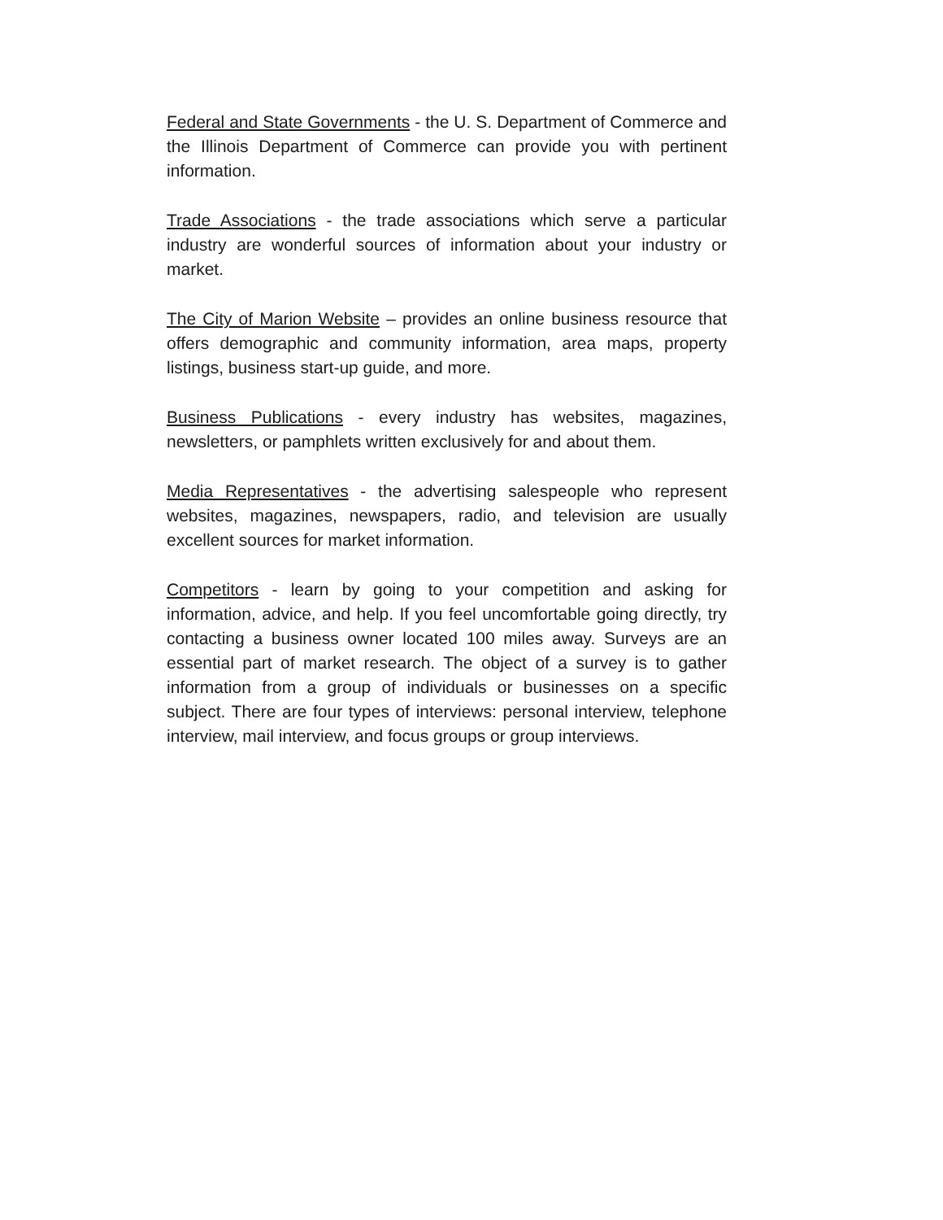Federal and State Governments - the U. S. Department of Commerce and the Illinois Department of Commerce can provide you with pertinent information.
Trade Associations - the trade associations which serve a particular industry are wonderful sources of information about your industry or market.
The City of Marion Website – provides an online business resource that offers demographic and community information, area maps, property listings, business start-up guide, and more.
Business Publications - every industry has websites, magazines, newsletters, or pamphlets written exclusively for and about them.
Media Representatives - the advertising salespeople who represent websites, magazines, newspapers, radio, and television are usually excellent sources for market information.
Competitors - learn by going to your competition and asking for information, advice, and help. If you feel uncomfortable going directly, try contacting a business owner located 100 miles away. Surveys are an essential part of market research. The object of a survey is to gather information from a group of individuals or businesses on a specific subject. There are four types of interviews: personal interview, telephone interview, mail interview, and focus groups or group interviews.